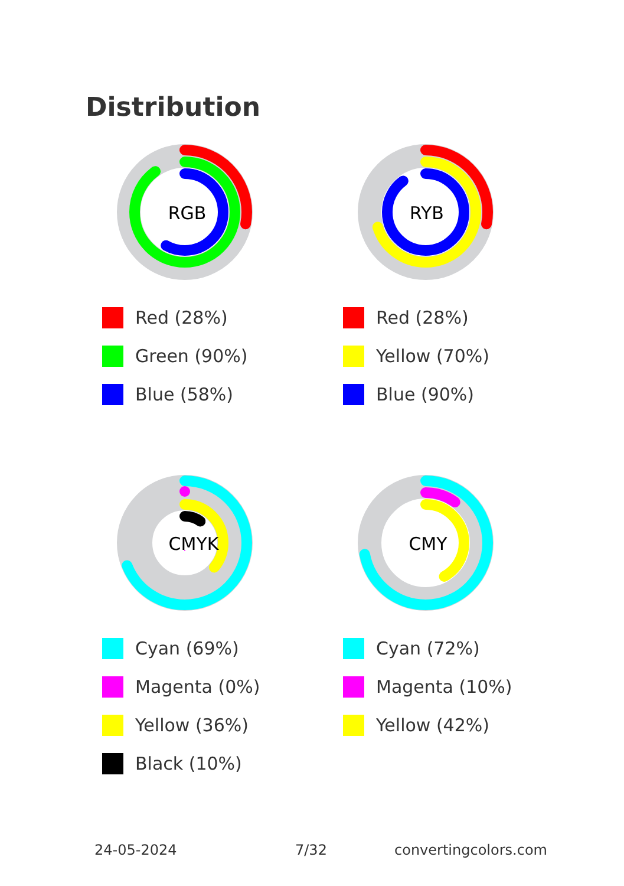Distribution
RGB
Red (28%)
Green (90%)
Blue (58%)
RYB
Red (28%)
Yellow (70%)
Blue (90%)
CMYK
Cyan (69%)
Magenta (0%)
Yellow (36%)
Black (10%)
CMY
Cyan (72%)
Magenta (10%)
Yellow (42%)
24-05-2024 7/32 convertingcolors.com